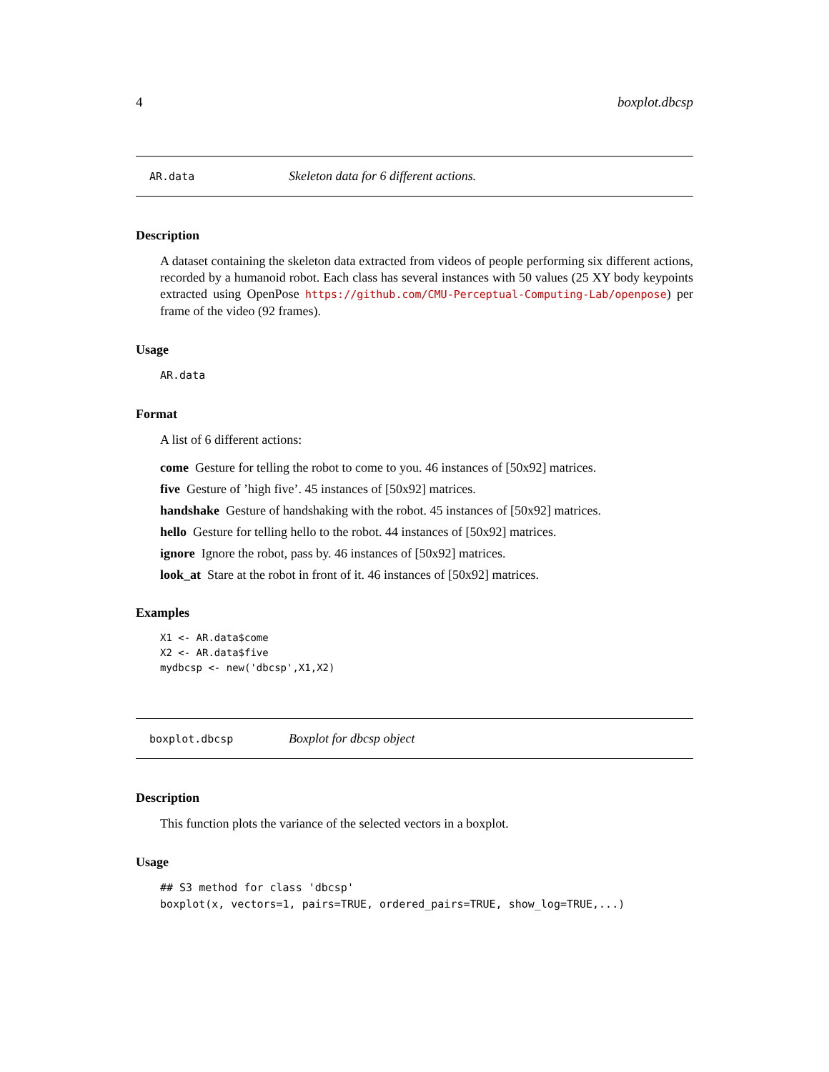4 boxplot.dbcsp
AR.data Skeleton data for 6 different actions.
Description
A dataset containing the skeleton data extracted from videos of people performing six different actions, recorded by a humanoid robot. Each class has several instances with 50 values (25 XY body keypoints extracted using OpenPose https://github.com/CMU-Perceptual-Computing-Lab/openpose) per frame of the video (92 frames).
Usage
AR.data
Format
A list of 6 different actions:
come Gesture for telling the robot to come to you. 46 instances of [50x92] matrices.
five Gesture of ’high five’. 45 instances of [50x92] matrices.
handshake Gesture of handshaking with the robot. 45 instances of [50x92] matrices.
hello Gesture for telling hello to the robot. 44 instances of [50x92] matrices.
ignore Ignore the robot, pass by. 46 instances of [50x92] matrices.
look_at Stare at the robot in front of it. 46 instances of [50x92] matrices.
Examples
X1 <- AR.data$come
X2 <- AR.data$five
mydbcsp <- new('dbcsp',X1,X2)
boxplot.dbcsp Boxplot for dbcsp object
Description
This function plots the variance of the selected vectors in a boxplot.
Usage
## S3 method for class 'dbcsp'
boxplot(x, vectors=1, pairs=TRUE, ordered_pairs=TRUE, show_log=TRUE,...)